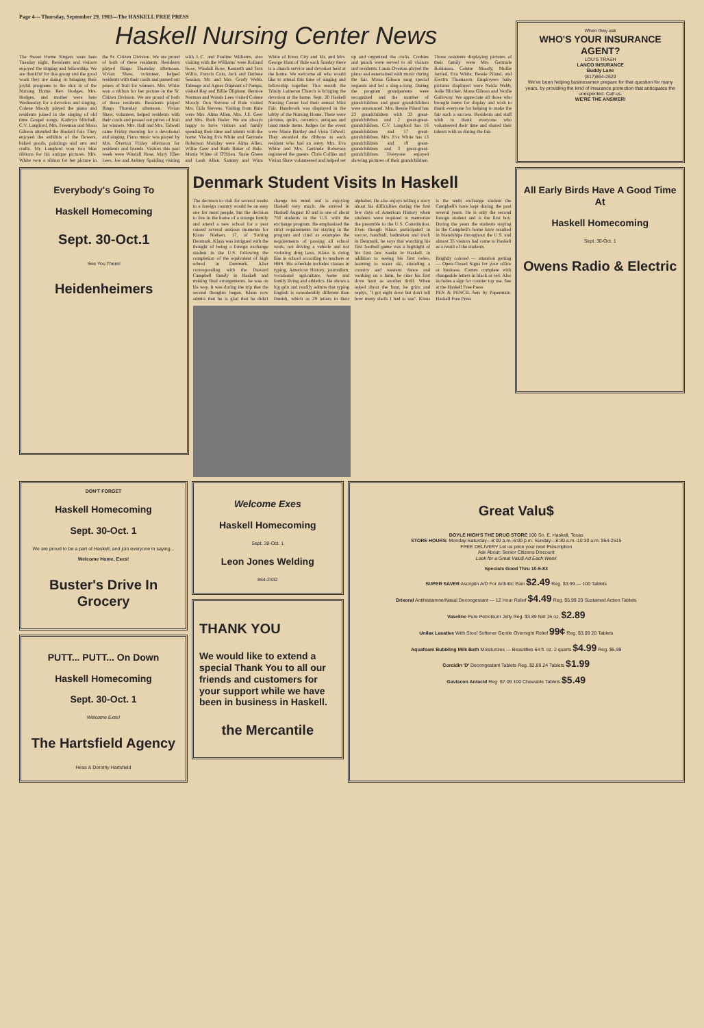Page 4— Thursday, September 29, 1983—The HASKELL FREE PRESS
Haskell Nursing Center News
The Sweet Home Singers were here Tuesday night. Residents and visitors enjoyed the singing and fellowship. We are thankful for this group and the good work they are doing in bringing their joyful programs to the shut in of the Nursing Home. Rev. Hodges, Mrs. Hodges, and mother were here Wednesday for a devotion and singing. Colene Moody played the piano and residents joined in the singing of old time Gospel songs. Kathryn Mitchell, C.V. Langford, Mrs. Freeman and Mona Gibson attended the Haskell Fair. They enjoyed the exhibits of the flowers, baked goods, paintings and arts and crafts. Mr. Langford won two blue ribbons for his antique pictures. Mrs. White won a ribbon for her picture in the Sr. Citizen Division. We are proud of both of these residents. Residents played Bingo Thursday afternoon. Vivian Shaw, volunteer, helped residents with their cards and passed out prizes of fruit for winners. Mrs. White won a ribbon for her picture in the Sr. Citizen Division. We are proud of both of these residents. Residents played Bingo Thursday afternoon. Vivian Shaw, volunteer, helped residents with their cards and passed out prizes of fruit for winners. Mrs. Hall and Mrs. Tidwell came Friday morning for a devotional and singing. Piano music was played by Mrs. Overton Friday afternoon for residents and friends. Visitors this past week were Windall Rose, Mary Ellen Lees, Joe and Aubrey Spalding visiting with L.C. and Pauline Williams, also visiting with the Williams' were Rolland Rose, Windall Rose, Kenneth and Tera Willis, Francis Cain, Jack and Darlene Session, Mr. and Mrs. Grady Webb. Talmage and Agnes Oliphant of Pampa, visited Ray and Billie Oliphant. Bernice Norman and Wanda Lees visited Colene Moody. Don Stevens of Rule visited Mrs. Eula Stevens. Visiting from Rule were Mrs. Alma Allen, Mrs. J.E. Geer and Mrs. Ruth Bader. We are always happy to have visitors and family spending their time and talents with the home. Visting Eva White and Gertrude Roberson Monday were Alma Allen, Willie Geer and Ruth Baker of Rule. Mattie White of O'Brien. Susie Green and Leah Allen. Sammy and Winn White of Knox City and Mr. and Mrs. George Hunt of Rule each Sunday there is a church service and devotion held at the home. We welcome all who would like to attend this time of singing and fellowship together. This month the Trinity Lutheran Church is bringing the devotion at the home. Sept. 20 Haskell Nursing Center had their annual Mini Fair. Handwork was displayed in the lobby of the Nursing Home. There were pictures, quilts, ceramics, antiques and hand made items. Judges for the event were Marie Bartley and Viola Tidwell. They awarded the ribbons to each resident who had an entry. Mrs. Eva White and Mrs. Gertrude Roberson registered the guests. Chris Collins and Vivian Shaw volunteered and helped set up and organized the crafts. Cookies and punch were served to all visitors and residents. Laura Overton played the piano and entertained with music during the fair. Mona Gibson sang special requests and led a sing-a-long. During the program grandparents were recognized and the number of grandchildren and great grandchildren were announced. Mrs. Bessie Piland has 23 grandchildren with 33 great-grandchildren and 2 great-great-grandchildren. C.V. Langford has 16 grandchildren and 17 great-grandchildren. Mrs. Eva White has 13 grandchildren and 19 great-grandchildren and 3 great-great-grandchildren. Everyone enjoyed showing pictures of their grandchildren. Those residents displaying pictures of their family were Mrs. Gertrude Robinson, Colene Moody, Mollie Jarried, Eva White, Bessie Piland, and Electra Thomason. Employees baby pictures displayed were Nelda Webb, Jodie Blocker, Mona Gibson and Verdie Galloway. We appreciate all those who brought items for display and wish to thank everyone for helping to make the fair such a success. Residents and staff wish to thank everyone who volunteered their time and shared their talents with us during the fair.
When they ask
WHO'S YOUR INSURANCE AGENT?
LOU'S TRASH
LANCO INSURANCE
Buddy Lane
(817)864-2629
We've been helping businessmen prepare for that question for many years, by providing the kind of insurance protection that anticipates the unexpected. Call us.
WE'RE THE ANSWER!
Everybody's Going To
Haskell Homecoming
Sept. 30-Oct.1
See You There!
Heidenheimers
Denmark Student Visits In Haskell
The decision to visit for several weeks in a foreign country would be an easy one for most people, but the decision to live in the home of a strange family and attend a new school for a year caused several anxious moments for Klaus Nielsen, 17, of Sorring Denmark. Klaus was intrigued with the thought of being a foreign exchange student in the U.S. following the completion of the equivalent of high school in Denmark. After corresponding with the Duward Campbell family in Haskell and making final arrangements, he was on his way. It was during the trip that the second thoughts began. Klaus now admits that he is glad that he didn't change his mind and is enjoying Haskell very much. He arrived in Haskell August 10 and is one of about 750 students in the U.S. with the exchange program. He emphasized the strict requirements for staying in the program and cited as examples the requirements of passing all school work, not driving a vehicle and not violating drug laws. Klaus is doing fine in school according to teachers at HHS. His schedule includes classes in typing, American History, journalism, vocational agriculture, home and family living and athletics. He shows a big grin and readily admits that typing English is considerably different than Danish, which as 29 letters in their alphabet. He also enjoys telling a story about his difficulties during the first few days of American History when students were required to memorize the preamble to the U.S. Constitution. Even though Klaus participated in soccer, handball, badmitten and track in Denmark, he says that watching his first football game was a highlight of his first few weeks in Haskell. In addition to seeing his first rodeo, learning to water ski, attending a country and western dance and working on a farm, he cites his first dove hunt as another thrill. When asked about the hunt, he grins and replys, "I got eight dove but don't tell how many shells I had to use". Klaus is the tenth exchange student the Campbell's have kept during the past several years. He is only the second foreign student and is the first boy. During the years the students staying in the Campbell's home have resulted in friendships throughout the U.S. and almost 35 visitors had come to Haskell as a result of the students.
Brightly colored — attention getting — Open-Closed Signs for your office or business. Comes complete with changeable letters in black or red. Also includes a sign for counter top use. See at the Haskell Free Press
PEN & PENCIL Sets by Papermate. Haskell Free Press
All Early Birds Have A Good Time At
Haskell Homecoming
Sept. 30-Oct. 1
Owens Radio & Electric
DON'T FORGET
Haskell Homecoming
Sept. 30-Oct. 1
We are proud to be a part of Haskell, and join everyone in saying...
Welcome Home, Exes!
Buster's Drive In Grocery
PUTT... PUTT... On Down
Haskell Homecoming
Sept. 30-Oct. 1
Welcome Exes!
The Hartsfield Agency
Hess & Dorothy Hartsfield
Welcome Exes
Haskell Homecoming
Sept. 30-Oct. 1
Leon Jones Welding
864-2342
THANK YOU
We would like to extend a special Thank You to all our friends and customers for your support while we have been in business in Haskell.
the Mercantile
Great Valu$
DOYLE HIGH'S THE DRUG STORE 100 So. E. Haskell, Texas
STORE HOURS: Monday-Saturday—8:00 a.m.-6:00 p.m. Sunday—8:30 a.m.-10:30 a.m. 864-2515
FREE DELIVERY Let us price your next Prescription
Ask About: Senior Citizens Discount
Look for a Great Valu$ Ad Each Week
Specials Good Thru 10-5-83
SUPER SAVER Ascriptin A/D For Arthritic Pain $2.49 Reg. $3.99 — 100 Tablets
Drixoral Antihistamine/Nasal Decongestant — 12 Hour Relief $4.49 Reg. $5.99 20 Sustained Action Tablets
Vaseline Pure Petroleum Jelly Reg. $3.89 Net 15 oz. $2.89
Unilax Laxative With Stool Softener Gentle Overnight Relief 99¢ Reg. $3.09 20 Tablets
Aquafoam Bubbling Milk Bath Moisturizes — Beautifies 64 fl. oz. 2 quarts $4.99 Reg. $5.99
Corcidin 'D' Decongestant Tablets Reg. $2.89 24 Tablets $1.99
Gaviscon Antacid Reg. $7.09 100 Chewable Tablets $5.49